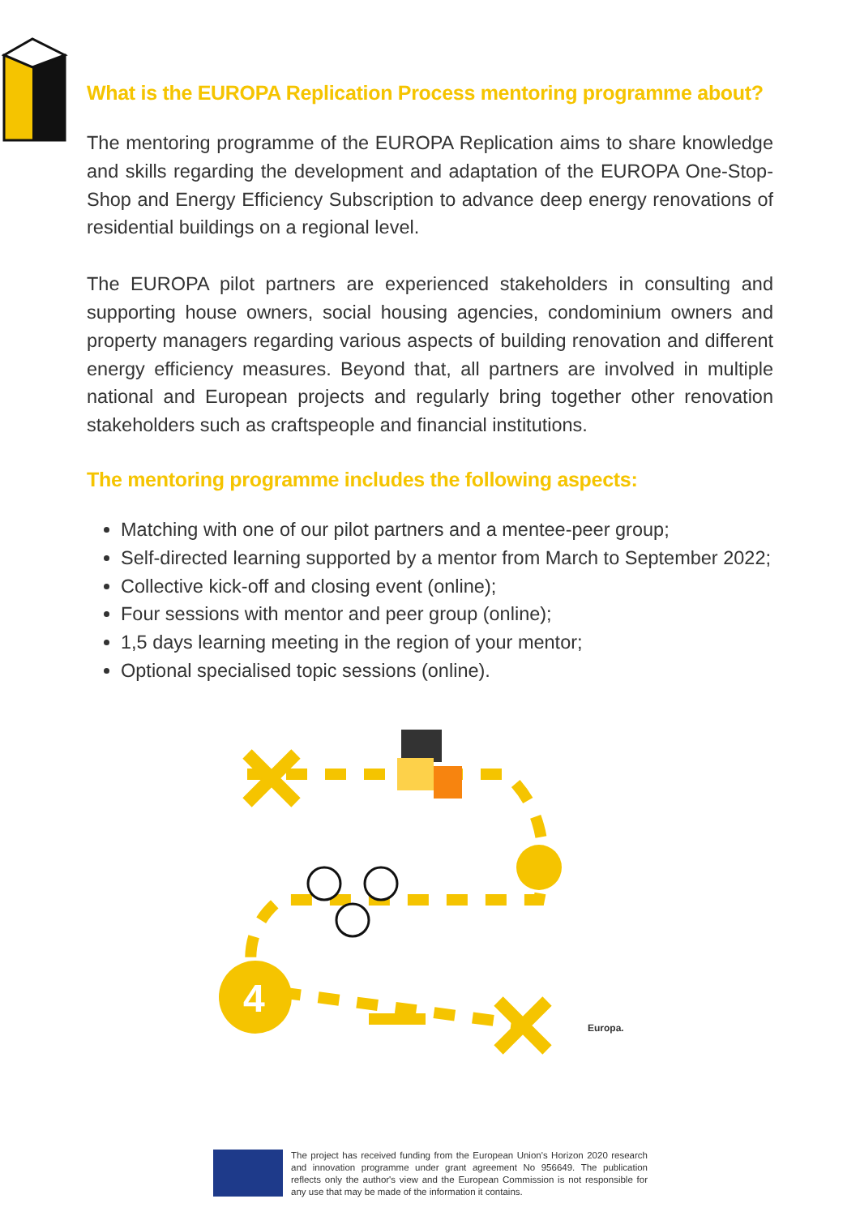What is the EUROPA Replication Process mentoring programme about?
The mentoring programme of the EUROPA Replication aims to share knowledge and skills regarding the development and adaptation of the EUROPA One-Stop-Shop and Energy Efficiency Subscription to advance deep energy renovations of residential buildings on a regional level.
The EUROPA pilot partners are experienced stakeholders in consulting and supporting house owners, social housing agencies, condominium owners and property managers regarding various aspects of building renovation and different energy efficiency measures. Beyond that, all partners are involved in multiple national and European projects and regularly bring together other renovation stakeholders such as craftspeople and financial institutions.
The mentoring programme includes the following aspects:
Matching with one of our pilot partners and a mentee-peer group;
Self-directed learning supported by a mentor from March to September 2022;
Collective kick-off and closing event (online);
Four sessions with mentor and peer group (online);
1,5 days learning meeting in the region of your mentor;
Optional specialised topic sessions (online).
4
Europa.
The project has received funding from the European Union's Horizon 2020 research and innovation programme under grant agreement No 956649. The publication reflects only the author's view and the European Commission is not responsible for any use that may be made of the information it contains.